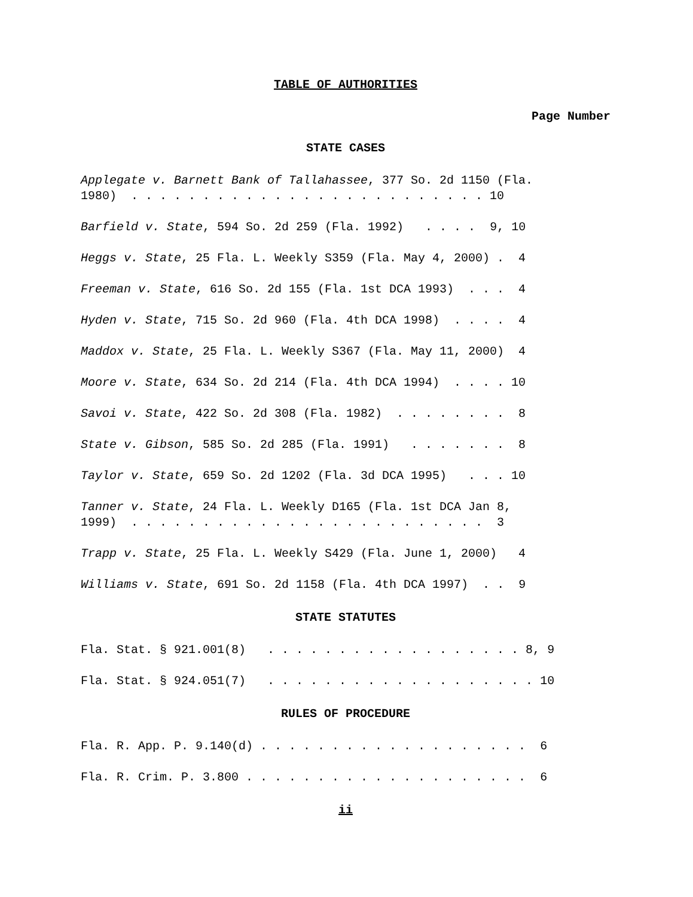TABLE OF AUTHORITIES
Page Number
STATE CASES
Applegate v. Barnett Bank of Tallahassee, 377 So. 2d 1150 (Fla. 1980) . . . . . . . . . . . . . . . . . . . . . . . . . 10
Barfield v. State, 594 So. 2d 259 (Fla. 1992) . . . . 9, 10
Heggs v. State, 25 Fla. L. Weekly S359 (Fla. May 4, 2000) . 4
Freeman v. State, 616 So. 2d 155 (Fla. 1st DCA 1993) . . . 4
Hyden v. State, 715 So. 2d 960 (Fla. 4th DCA 1998) . . . . 4
Maddox v. State, 25 Fla. L. Weekly S367 (Fla. May 11, 2000) 4
Moore v. State, 634 So. 2d 214 (Fla. 4th DCA 1994) . . . . 10
Savoi v. State, 422 So. 2d 308 (Fla. 1982) . . . . . . . . 8
State v. Gibson, 585 So. 2d 285 (Fla. 1991) . . . . . . . 8
Taylor v. State, 659 So. 2d 1202 (Fla. 3d DCA 1995) . . . 10
Tanner v. State, 24 Fla. L. Weekly D165 (Fla. 1st DCA Jan 8, 1999) . . . . . . . . . . . . . . . . . . . . . . . . . 3
Trapp v. State, 25 Fla. L. Weekly S429 (Fla. June 1, 2000) 4
Williams v. State, 691 So. 2d 1158 (Fla. 4th DCA 1997) . . 9
STATE STATUTES
Fla. Stat. § 921.001(8) . . . . . . . . . . . . . . . . . . 8, 9
Fla. Stat. § 924.051(7) . . . . . . . . . . . . . . . . . . . 10
RULES OF PROCEDURE
Fla. R. App. P. 9.140(d) . . . . . . . . . . . . . . . . . . . 6
Fla. R. Crim. P. 3.800 . . . . . . . . . . . . . . . . . . . . 6
ii